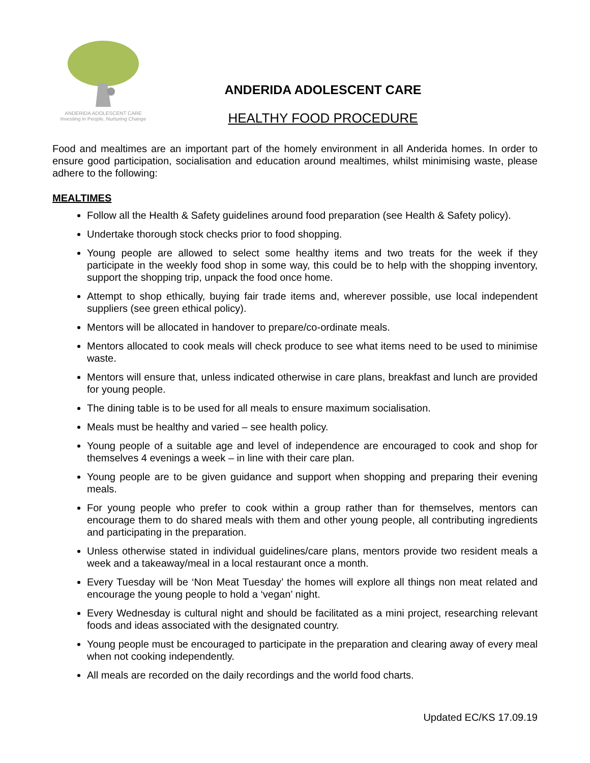ANDERIDA ADOLESCENT CARE
Investing in People, Nurturing Change
ANDERIDA ADOLESCENT CARE
HEALTHY FOOD PROCEDURE
Food and mealtimes are an important part of the homely environment in all Anderida homes. In order to ensure good participation, socialisation and education around mealtimes, whilst minimising waste, please adhere to the following:
MEALTIMES
Follow all the Health & Safety guidelines around food preparation (see Health & Safety policy).
Undertake thorough stock checks prior to food shopping.
Young people are allowed to select some healthy items and two treats for the week if they participate in the weekly food shop in some way, this could be to help with the shopping inventory, support the shopping trip, unpack the food once home.
Attempt to shop ethically, buying fair trade items and, wherever possible, use local independent suppliers (see green ethical policy).
Mentors will be allocated in handover to prepare/co-ordinate meals.
Mentors allocated to cook meals will check produce to see what items need to be used to minimise waste.
Mentors will ensure that, unless indicated otherwise in care plans, breakfast and lunch are provided for young people.
The dining table is to be used for all meals to ensure maximum socialisation.
Meals must be healthy and varied – see health policy.
Young people of a suitable age and level of independence are encouraged to cook and shop for themselves 4 evenings a week – in line with their care plan.
Young people are to be given guidance and support when shopping and preparing their evening meals.
For young people who prefer to cook within a group rather than for themselves, mentors can encourage them to do shared meals with them and other young people, all contributing ingredients and participating in the preparation.
Unless otherwise stated in individual guidelines/care plans, mentors provide two resident meals a week and a takeaway/meal in a local restaurant once a month.
Every Tuesday will be ‘Non Meat Tuesday’ the homes will explore all things non meat related and encourage the young people to hold a ‘vegan’ night.
Every Wednesday is cultural night and should be facilitated as a mini project, researching relevant foods and ideas associated with the designated country.
Young people must be encouraged to participate in the preparation and clearing away of every meal when not cooking independently.
All meals are recorded on the daily recordings and the world food charts.
Updated EC/KS 17.09.19